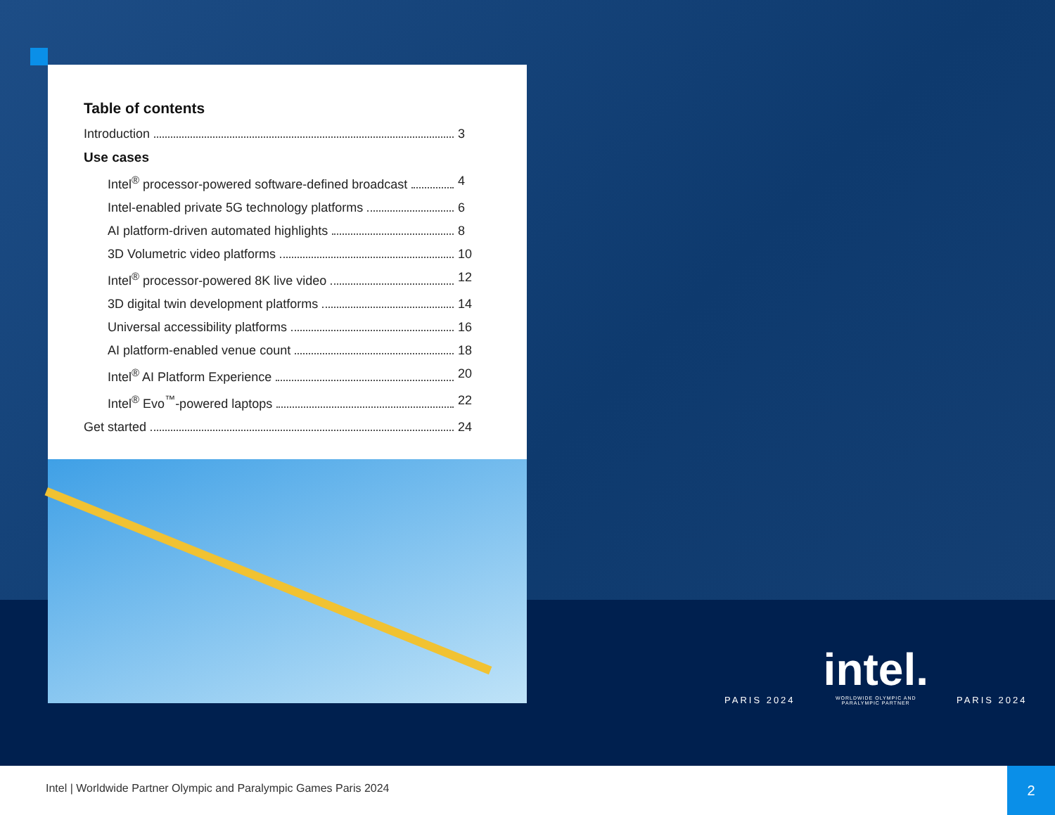Table of contents
Introduction 3
Use cases
Intel<sup>®</sup> processor-powered software-defined broadcast 4
Intel-enabled private 5G technology platforms 6
AI platform-driven automated highlights 8
3D Volumetric video platforms 10
Intel<sup>®</sup> processor-powered 8K live video 12
3D digital twin development platforms 14
Universal accessibility platforms 16
AI platform-enabled venue count 18
Intel<sup>®</sup> AI Platform Experience 20
Intel<sup>®</sup> Evo<sup>™</sup>-powered laptops 22
Get started 24
PARIS 2024
intel.
WORLDWIDE OLYMPIC AND
PARALYMPIC PARTNER
PARIS 2024
Intel | Worldwide Partner Olympic and Paralympic Games Paris 2024
2